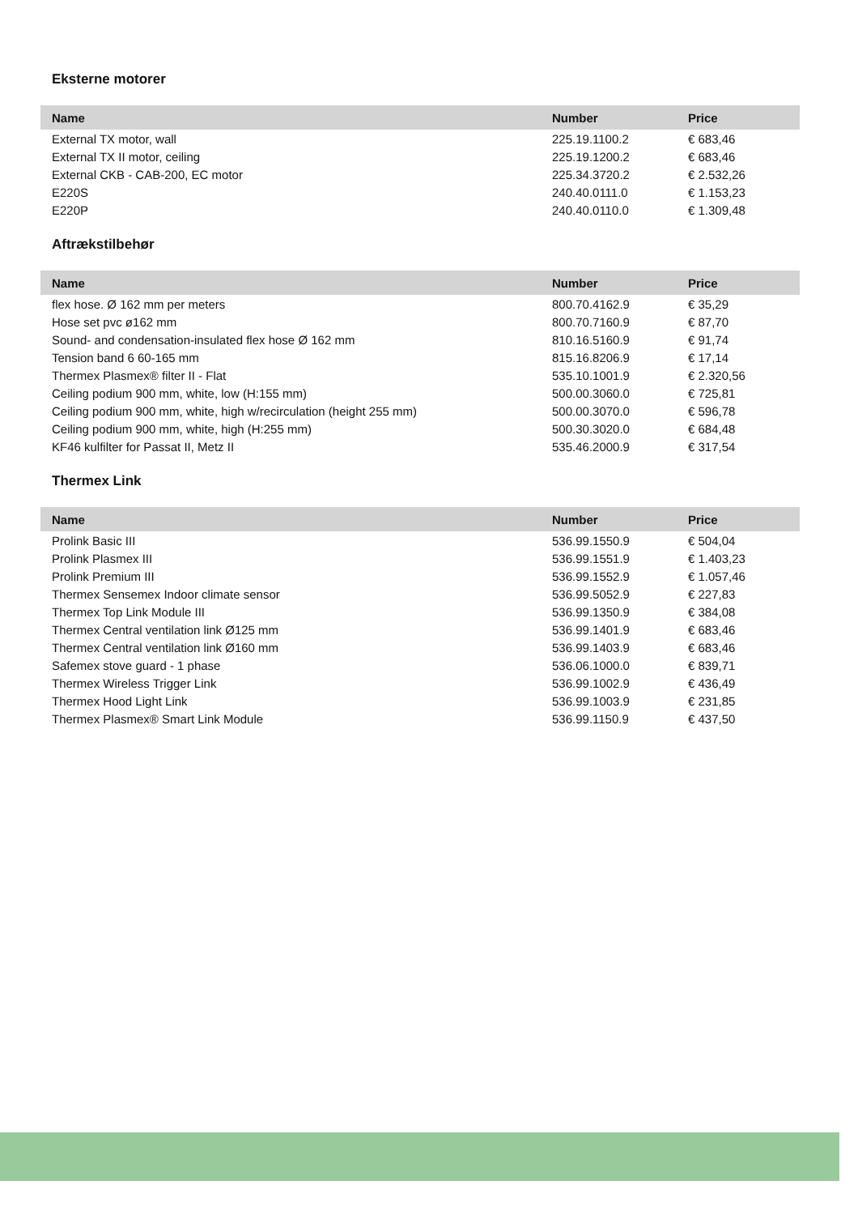Eksterne motorer
| Name | Number | Price |
| --- | --- | --- |
| External TX motor, wall | 225.19.1100.2 | € 683,46 |
| External TX II motor, ceiling | 225.19.1200.2 | € 683,46 |
| External CKB - CAB-200, EC motor | 225.34.3720.2 | € 2.532,26 |
| E220S | 240.40.0111.0 | € 1.153,23 |
| E220P | 240.40.0110.0 | € 1.309,48 |
Aftrækstilbehør
| Name | Number | Price |
| --- | --- | --- |
| flex hose. Ø 162 mm per meters | 800.70.4162.9 | € 35,29 |
| Hose set pvc ø162 mm | 800.70.7160.9 | € 87,70 |
| Sound- and condensation-insulated flex hose Ø 162 mm | 810.16.5160.9 | € 91,74 |
| Tension band 6 60-165 mm | 815.16.8206.9 | € 17,14 |
| Thermex Plasmex® filter II - Flat | 535.10.1001.9 | € 2.320,56 |
| Ceiling podium 900 mm, white, low (H:155 mm) | 500.00.3060.0 | € 725,81 |
| Ceiling podium 900 mm, white, high w/recirculation (height 255 mm) | 500.00.3070.0 | € 596,78 |
| Ceiling podium 900 mm, white, high (H:255 mm) | 500.30.3020.0 | € 684,48 |
| KF46 kulfilter for Passat II, Metz II | 535.46.2000.9 | € 317,54 |
Thermex Link
| Name | Number | Price |
| --- | --- | --- |
| Prolink Basic III | 536.99.1550.9 | € 504,04 |
| Prolink Plasmex III | 536.99.1551.9 | € 1.403,23 |
| Prolink Premium III | 536.99.1552.9 | € 1.057,46 |
| Thermex Sensemex Indoor climate sensor | 536.99.5052.9 | € 227,83 |
| Thermex Top Link Module III | 536.99.1350.9 | € 384,08 |
| Thermex Central ventilation link Ø125 mm | 536.99.1401.9 | € 683,46 |
| Thermex Central ventilation link Ø160 mm | 536.99.1403.9 | € 683,46 |
| Safemex stove guard - 1 phase | 536.06.1000.0 | € 839,71 |
| Thermex Wireless Trigger Link | 536.99.1002.9 | € 436,49 |
| Thermex Hood Light Link | 536.99.1003.9 | € 231,85 |
| Thermex Plasmex® Smart Link Module | 536.99.1150.9 | € 437,50 |